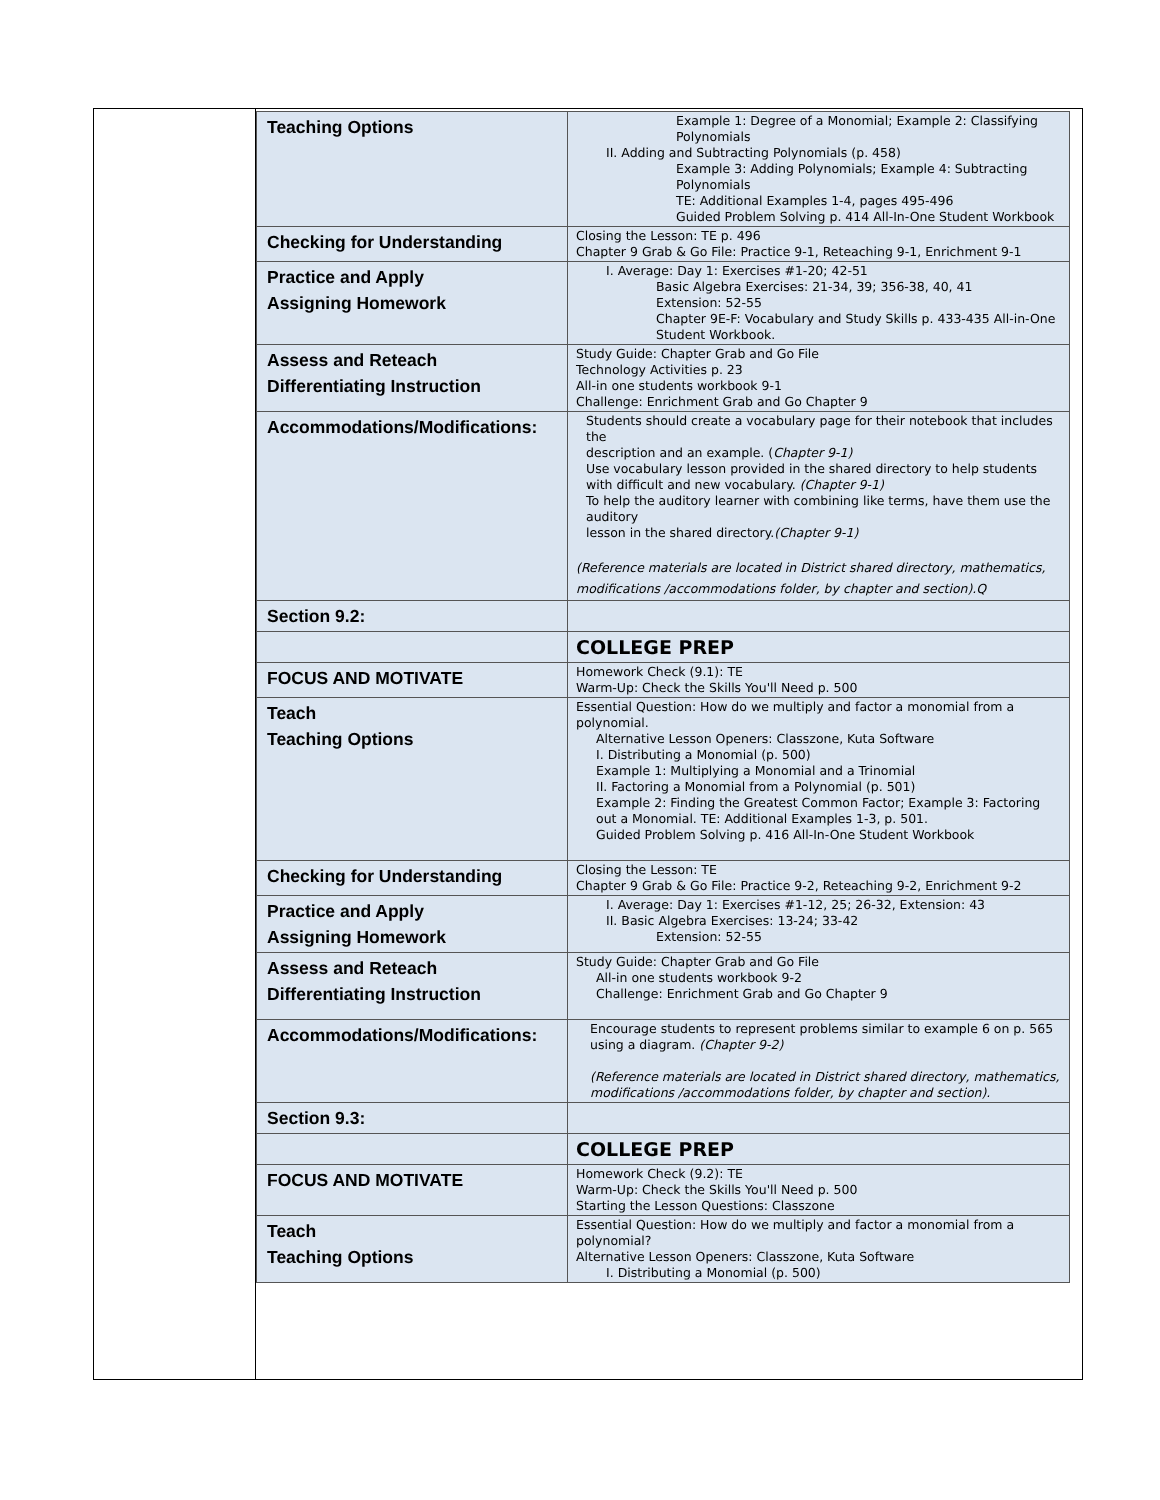| Teaching Options | Example 1: Degree of a Monomial; Example 2: Classifying Polynomials II. Adding and Subtracting Polynomials (p. 458) Example 3: Adding Polynomials; Example 4: Subtracting Polynomials TE: Additional Examples 1-4, pages 495-496 Guided Problem Solving p. 414 All-In-One Student Workbook |
| Checking for Understanding | Closing the Lesson: TE p. 496 Chapter 9 Grab & Go File: Practice 9-1, Reteaching 9-1, Enrichment 9-1 |
| Practice and Apply Assigning Homework | I. Average: Day 1: Exercises #1-20; 42-51 Basic Algebra Exercises: 21-34, 39; 356-38, 40, 41 Extension: 52-55 Chapter 9E-F: Vocabulary and Study Skills p. 433-435 All-in-One Student Workbook. |
| Assess and Reteach Differentiating Instruction | Study Guide: Chapter Grab and Go File Technology Activities p. 23 All-in one students workbook 9-1 Challenge: Enrichment Grab and Go Chapter 9 |
| Accommodations/Modifications: | Students should create a vocabulary page for their notebook that includes the description and an example. ( Chapter 9-1) Use vocabulary lesson provided in the shared directory to help students with difficult and new vocabulary. (Chapter 9-1) To help the auditory learner with combining like terms, have them use the auditory lesson in the shared directory. (Chapter 9-1) (Reference materials are located in District shared directory, mathematics, modifications /accommodations folder, by chapter and section).Q |
| Section 9.2: | |
| | COLLEGE PREP |
| FOCUS AND MOTIVATE | Homework Check (9.1): TE Warm-Up: Check the Skills You'll Need p. 500 |
| Teach Teaching Options | Essential Question: How do we multiply and factor a monomial from a polynomial. Alternative Lesson Openers: Classzone, Kuta Software I. Distributing a Monomial (p. 500) Example 1: Multiplying a Monomial and a Trinomial II. Factoring a Monomial from a Polynomial (p. 501) Example 2: Finding the Greatest Common Factor; Example 3: Factoring out a Monomial. TE: Additional Examples 1-3, p. 501. Guided Problem Solving p. 416 All-In-One Student Workbook |
| Checking for Understanding | Closing the Lesson: TE Chapter 9 Grab & Go File: Practice 9-2, Reteaching 9-2, Enrichment 9-2 |
| Practice and Apply Assigning Homework | I. Average: Day 1: Exercises #1-12, 25; 26-32, Extension: 43 II. Basic Algebra Exercises: 13-24; 33-42 Extension: 52-55 |
| Assess and Reteach Differentiating Instruction | Study Guide: Chapter Grab and Go File All-in one students workbook 9-2 Challenge: Enrichment Grab and Go Chapter 9 |
| Accommodations/Modifications: | Encourage students to represent problems similar to example 6 on p. 565 using a diagram. (Chapter 9-2) (Reference materials are located in District shared directory, mathematics, modifications /accommodations folder, by chapter and section). |
| Section 9.3: | |
| | COLLEGE PREP |
| FOCUS AND MOTIVATE | Homework Check (9.2): TE Warm-Up: Check the Skills You'll Need p. 500 Starting the Lesson Questions: Classzone |
| Teach Teaching Options | Essential Question: How do we multiply and factor a monomial from a polynomial? Alternative Lesson Openers: Classzone, Kuta Software I. Distributing a Monomial (p. 500) |